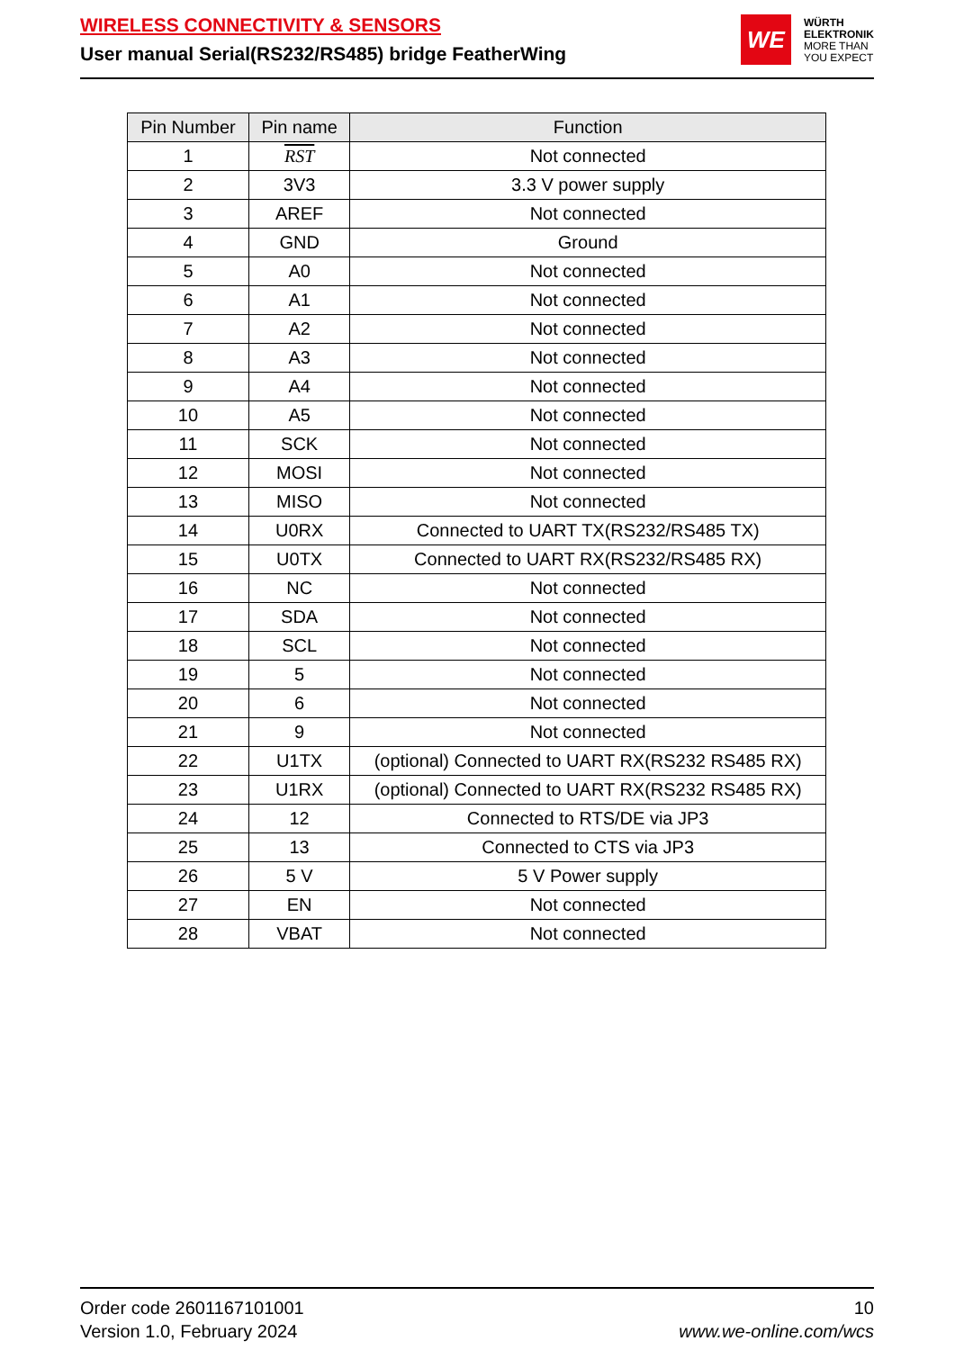WIRELESS CONNECTIVITY & SENSORS
User manual Serial(RS232/RS485) bridge FeatherWing
WE
WÜRTH
ELEKTRONIK
MORE THAN
YOU EXPECT
| Pin Number | Pin name | Function |
| --- | --- | --- |
| 1 | RST | Not connected |
| 2 | 3V3 | 3.3 V power supply |
| 3 | AREF | Not connected |
| 4 | GND | Ground |
| 5 | A0 | Not connected |
| 6 | A1 | Not connected |
| 7 | A2 | Not connected |
| 8 | A3 | Not connected |
| 9 | A4 | Not connected |
| 10 | A5 | Not connected |
| 11 | SCK | Not connected |
| 12 | MOSI | Not connected |
| 13 | MISO | Not connected |
| 14 | U0RX | Connected to UART TX(RS232/RS485 TX) |
| 15 | U0TX | Connected to UART RX(RS232/RS485 RX) |
| 16 | NC | Not connected |
| 17 | SDA | Not connected |
| 18 | SCL | Not connected |
| 19 | 5 | Not connected |
| 20 | 6 | Not connected |
| 21 | 9 | Not connected |
| 22 | U1TX | (optional) Connected to UART RX(RS232 RS485 RX) |
| 23 | U1RX | (optional) Connected to UART RX(RS232 RS485 RX) |
| 24 | 12 | Connected to RTS/DE via JP3 |
| 25 | 13 | Connected to CTS via JP3 |
| 26 | 5 V | 5 V Power supply |
| 27 | EN | Not connected |
| 28 | VBAT | Not connected |
Order code 2601167101001
Version 1.0, February 2024
10
www.we-online.com/wcs